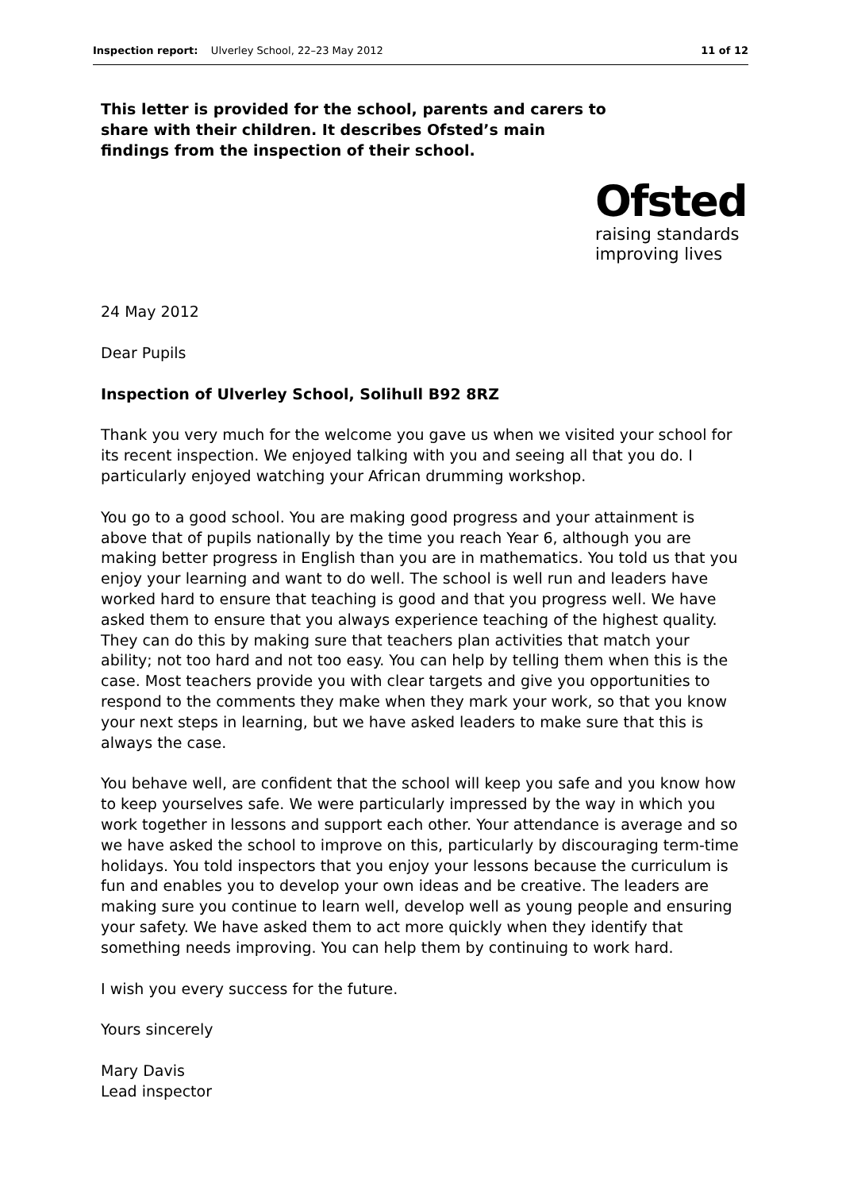Inspection report: Ulverley School, 22–23 May 2012 11 of 12
This letter is provided for the school, parents and carers to share with their children. It describes Ofsted’s main findings from the inspection of their school.
Ofsted
raising standards
improving lives
24 May 2012
Dear Pupils
Inspection of Ulverley School, Solihull B92 8RZ
Thank you very much for the welcome you gave us when we visited your school for its recent inspection. We enjoyed talking with you and seeing all that you do. I particularly enjoyed watching your African drumming workshop.
You go to a good school. You are making good progress and your attainment is above that of pupils nationally by the time you reach Year 6, although you are making better progress in English than you are in mathematics. You told us that you enjoy your learning and want to do well. The school is well run and leaders have worked hard to ensure that teaching is good and that you progress well. We have asked them to ensure that you always experience teaching of the highest quality. They can do this by making sure that teachers plan activities that match your ability; not too hard and not too easy. You can help by telling them when this is the case. Most teachers provide you with clear targets and give you opportunities to respond to the comments they make when they mark your work, so that you know your next steps in learning, but we have asked leaders to make sure that this is always the case.
You behave well, are confident that the school will keep you safe and you know how to keep yourselves safe. We were particularly impressed by the way in which you work together in lessons and support each other. Your attendance is average and so we have asked the school to improve on this, particularly by discouraging term-time holidays. You told inspectors that you enjoy your lessons because the curriculum is fun and enables you to develop your own ideas and be creative. The leaders are making sure you continue to learn well, develop well as young people and ensuring your safety. We have asked them to act more quickly when they identify that something needs improving. You can help them by continuing to work hard.
I wish you every success for the future.
Yours sincerely
Mary Davis
Lead inspector